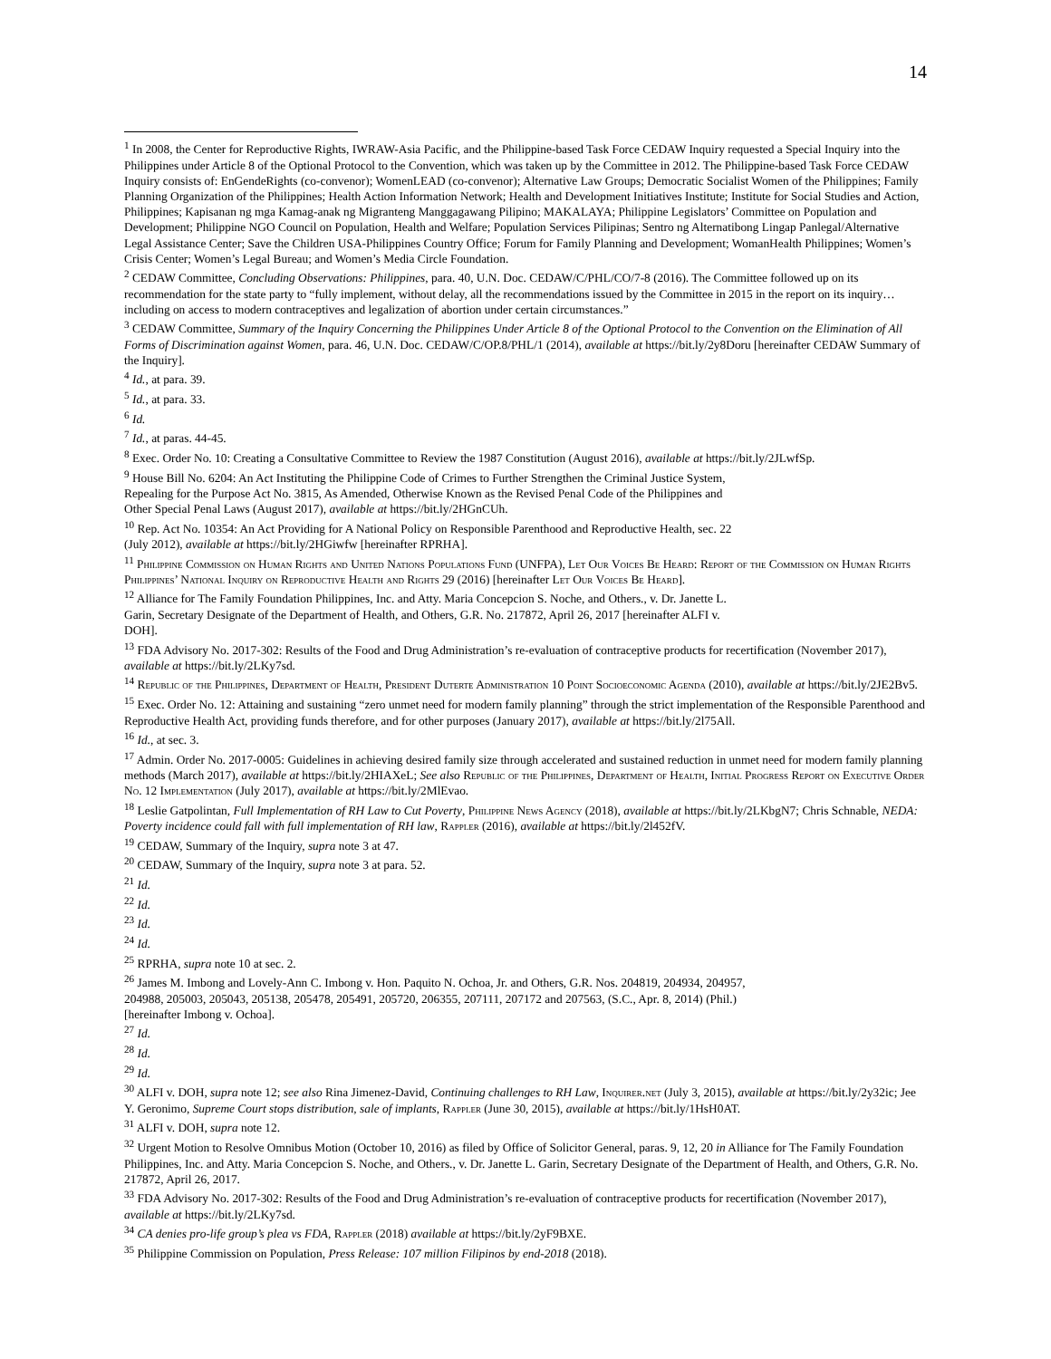14
<sup>1</sup> In 2008, the Center for Reproductive Rights, IWRAW-Asia Pacific, and the Philippine-based Task Force CEDAW Inquiry requested a Special Inquiry into the Philippines under Article 8 of the Optional Protocol to the Convention, which was taken up by the Committee in 2012. The Philippine-based Task Force CEDAW Inquiry consists of: EnGendeRights (co-convenor); WomenLEAD (co-convenor); Alternative Law Groups; Democratic Socialist Women of the Philippines; Family Planning Organization of the Philippines; Health Action Information Network; Health and Development Initiatives Institute; Institute for Social Studies and Action, Philippines; Kapisanan ng mga Kamag-anak ng Migranteng Manggagawang Pilipino; MAKALAYA; Philippine Legislators’ Committee on Population and Development; Philippine NGO Council on Population, Health and Welfare; Population Services Pilipinas; Sentro ng Alternatibong Lingap Panlegal/Alternative Legal Assistance Center; Save the Children USA-Philippines Country Office; Forum for Family Planning and Development; WomanHealth Philippines; Women’s Crisis Center; Women’s Legal Bureau; and Women’s Media Circle Foundation.
<sup>2</sup> CEDAW Committee, Concluding Observations: Philippines, para. 40, U.N. Doc. CEDAW/C/PHL/CO/7-8 (2016). The Committee followed up on its recommendation for the state party to “fully implement, without delay, all the recommendations issued by the Committee in 2015 in the report on its inquiry…including on access to modern contraceptives and legalization of abortion under certain circumstances.”
<sup>3</sup> CEDAW Committee, Summary of the Inquiry Concerning the Philippines Under Article 8 of the Optional Protocol to the Convention on the Elimination of All Forms of Discrimination against Women, para. 46, U.N. Doc. CEDAW/C/OP.8/PHL/1 (2014), available at https://bit.ly/2y8Doru [hereinafter CEDAW Summary of the Inquiry].
<sup>4</sup> Id., at para. 39.
<sup>5</sup> Id., at para. 33.
<sup>6</sup> Id.
<sup>7</sup> Id., at paras. 44-45.
<sup>8</sup> Exec. Order No. 10: Creating a Consultative Committee to Review the 1987 Constitution (August 2016), available at https://bit.ly/2JLwfSp.
<sup>9</sup> House Bill No. 6204: An Act Instituting the Philippine Code of Crimes to Further Strengthen the Criminal Justice System,
Repealing for the Purpose Act No. 3815, As Amended, Otherwise Known as the Revised Penal Code of the Philippines and
Other Special Penal Laws (August 2017), available at https://bit.ly/2HGnCUh.
<sup>10</sup> Rep. Act No. 10354: An Act Providing for A National Policy on Responsible Parenthood and Reproductive Health, sec. 22
(July 2012), available at https://bit.ly/2HGiwfw [hereinafter RPRHA].
<sup>11</sup> Philippine Commission on Human Rights and United Nations Populations Fund (UNFPA), Let Our Voices Be Heard: Report of the Commission on Human Rights Philippines’ National Inquiry on Reproductive Health and Rights 29 (2016) [hereinafter Let Our Voices Be Heard].
<sup>12</sup> Alliance for The Family Foundation Philippines, Inc. and Atty. Maria Concepcion S. Noche, and Others., v. Dr. Janette L.
Garin, Secretary Designate of the Department of Health, and Others, G.R. No. 217872, April 26, 2017 [hereinafter ALFI v.
DOH].
<sup>13</sup> FDA Advisory No. 2017-302: Results of the Food and Drug Administration’s re-evaluation of contraceptive products for recertification (November 2017), available at https://bit.ly/2LKy7sd.
<sup>14</sup> Republic of the Philippines, Department of Health, President Duterte Administration 10 Point Socioeconomic Agenda (2010), available at https://bit.ly/2JE2Bv5.
<sup>15</sup> Exec. Order No. 12: Attaining and sustaining “zero unmet need for modern family planning” through the strict implementation of the Responsible Parenthood and Reproductive Health Act, providing funds therefore, and for other purposes (January 2017), available at https://bit.ly/2l75All.
<sup>16</sup> Id., at sec. 3.
<sup>17</sup> Admin. Order No. 2017-0005: Guidelines in achieving desired family size through accelerated and sustained reduction in unmet need for modern family planning methods (March 2017), available at https://bit.ly/2HIAXeL; See also Republic of the Philippines, Department of Health, Initial Progress Report on Executive Order No. 12 Implementation (July 2017), available at https://bit.ly/2MlEvao.
<sup>18</sup> Leslie Gatpolintan, Full Implementation of RH Law to Cut Poverty, Philippine News Agency (2018), available at https://bit.ly/2LKbgN7; Chris Schnable, NEDA: Poverty incidence could fall with full implementation of RH law, Rappler (2016), available at https://bit.ly/2l452fV.
<sup>19</sup> CEDAW, Summary of the Inquiry, supra note 3 at 47.
<sup>20</sup> CEDAW, Summary of the Inquiry, supra note 3 at para. 52.
<sup>21</sup> Id.
<sup>22</sup> Id.
<sup>23</sup> Id.
<sup>24</sup> Id.
<sup>25</sup> RPRHA, supra note 10 at sec. 2.
<sup>26</sup> James M. Imbong and Lovely-Ann C. Imbong v. Hon. Paquito N. Ochoa, Jr. and Others, G.R. Nos. 204819, 204934, 204957,
204988, 205003, 205043, 205138, 205478, 205491, 205720, 206355, 207111, 207172 and 207563, (S.C., Apr. 8, 2014) (Phil.)
[hereinafter Imbong v. Ochoa].
<sup>27</sup> Id.
<sup>28</sup> Id.
<sup>29</sup> Id.
<sup>30</sup> ALFI v. DOH, supra note 12; see also Rina Jimenez-David, Continuing challenges to RH Law, Inquirer.net (July 3, 2015), available at https://bit.ly/2y32ic; Jee Y. Geronimo, Supreme Court stops distribution, sale of implants, Rappler (June 30, 2015), available at https://bit.ly/1HsH0AT.
<sup>31</sup> ALFI v. DOH, supra note 12.
<sup>32</sup> Urgent Motion to Resolve Omnibus Motion (October 10, 2016) as filed by Office of Solicitor General, paras. 9, 12, 20 in Alliance for The Family Foundation Philippines, Inc. and Atty. Maria Concepcion S. Noche, and Others., v. Dr. Janette L. Garin, Secretary Designate of the Department of Health, and Others, G.R. No. 217872, April 26, 2017.
<sup>33</sup> FDA Advisory No. 2017-302: Results of the Food and Drug Administration’s re-evaluation of contraceptive products for recertification (November 2017), available at https://bit.ly/2LKy7sd.
<sup>34</sup> CA denies pro-life group’s plea vs FDA, Rappler (2018) available at https://bit.ly/2yF9BXE.
<sup>35</sup> Philippine Commission on Population, Press Release: 107 million Filipinos by end-2018 (2018).